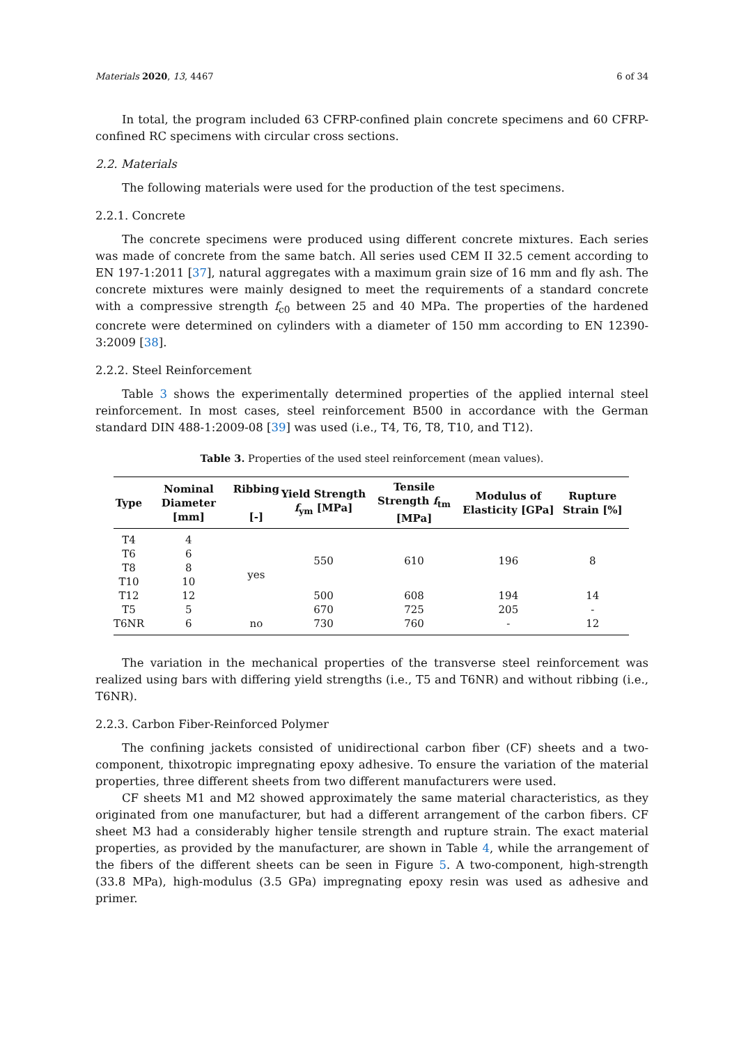Materials 2020, 13, 4467 6 of 34
In total, the program included 63 CFRP-confined plain concrete specimens and 60 CFRP-confined RC specimens with circular cross sections.
2.2. Materials
The following materials were used for the production of the test specimens.
2.2.1. Concrete
The concrete specimens were produced using different concrete mixtures. Each series was made of concrete from the same batch. All series used CEM II 32.5 cement according to EN 197-1:2011 [37], natural aggregates with a maximum grain size of 16 mm and fly ash. The concrete mixtures were mainly designed to meet the requirements of a standard concrete with a compressive strength f<sub>c0</sub> between 25 and 40 MPa. The properties of the hardened concrete were determined on cylinders with a diameter of 150 mm according to EN 12390-3:2009 [38].
2.2.2. Steel Reinforcement
Table 3 shows the experimentally determined properties of the applied internal steel reinforcement. In most cases, steel reinforcement B500 in accordance with the German standard DIN 488-1:2009-08 [39] was used (i.e., T4, T6, T8, T10, and T12).
Table 3. Properties of the used steel reinforcement (mean values).
| Type | Nominal Diameter [mm] | Ribbing [-] | Yield Strength f<sub>ym</sub> [MPa] | Tensile Strength f<sub>tm</sub> [MPa] | Modulus of Elasticity [GPa] | Rupture Strain [%] |
| --- | --- | --- | --- | --- | --- | --- |
| T4 | 4 | yes | 550 | 610 | 196 | 8 |
| T6 | 6 | | | | | |
| T8 | 8 | | | | | |
| T10 | 10 | | | | | |
| T12 | 12 | | 500 | 608 | 194 | 14 |
| T5 | 5 | | 670 | 725 | 205 | - |
| T6NR | 6 | no | 730 | 760 | - | 12 |
The variation in the mechanical properties of the transverse steel reinforcement was realized using bars with differing yield strengths (i.e., T5 and T6NR) and without ribbing (i.e., T6NR).
2.2.3. Carbon Fiber-Reinforced Polymer
The confining jackets consisted of unidirectional carbon fiber (CF) sheets and a two-component, thixotropic impregnating epoxy adhesive. To ensure the variation of the material properties, three different sheets from two different manufacturers were used.
CF sheets M1 and M2 showed approximately the same material characteristics, as they originated from one manufacturer, but had a different arrangement of the carbon fibers. CF sheet M3 had a considerably higher tensile strength and rupture strain. The exact material properties, as provided by the manufacturer, are shown in Table 4, while the arrangement of the fibers of the different sheets can be seen in Figure 5. A two-component, high-strength (33.8 MPa), high-modulus (3.5 GPa) impregnating epoxy resin was used as adhesive and primer.